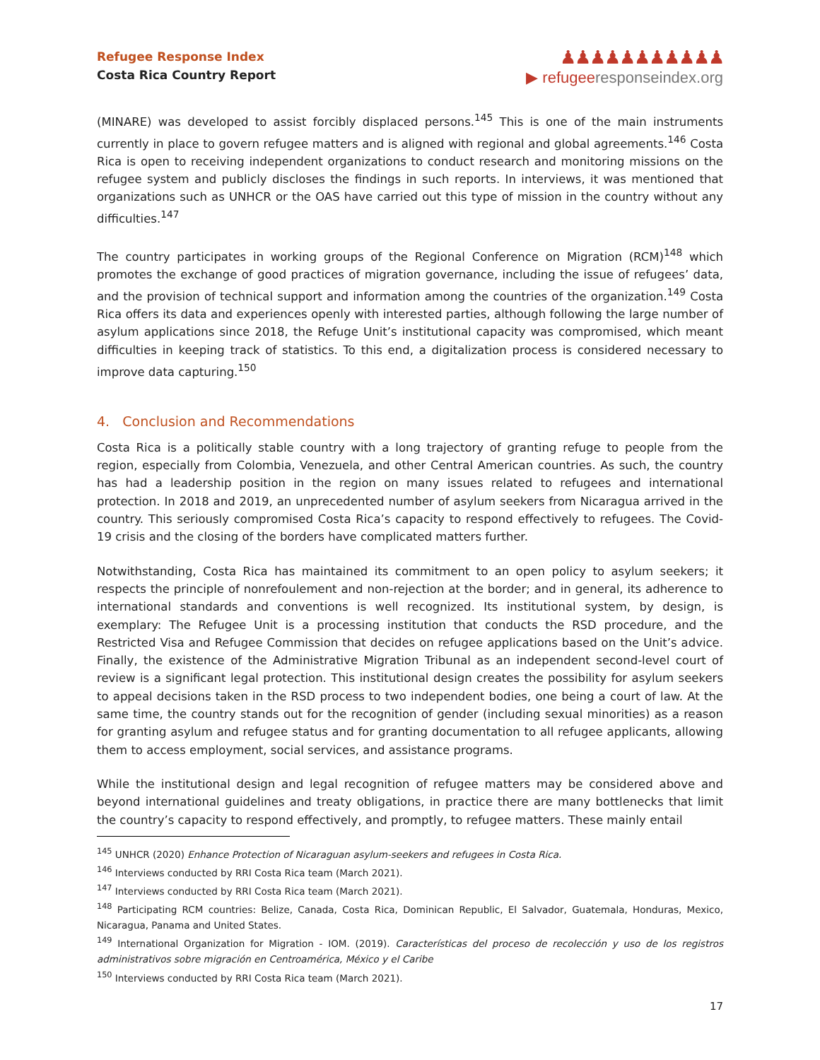Refugee Response Index
Costa Rica Country Report
♟♟♟♟♟♟♟♟♟♟♟
▶ refugeeresponseindex.org
(MINARE) was developed to assist forcibly displaced persons.<sup>145</sup> This is one of the main instruments currently in place to govern refugee matters and is aligned with regional and global agreements.<sup>146</sup> Costa Rica is open to receiving independent organizations to conduct research and monitoring missions on the refugee system and publicly discloses the findings in such reports. In interviews, it was mentioned that organizations such as UNHCR or the OAS have carried out this type of mission in the country without any difficulties.<sup>147</sup>
The country participates in working groups of the Regional Conference on Migration (RCM)<sup>148</sup> which promotes the exchange of good practices of migration governance, including the issue of refugees’ data, and the provision of technical support and information among the countries of the organization.<sup>149</sup> Costa Rica offers its data and experiences openly with interested parties, although following the large number of asylum applications since 2018, the Refuge Unit’s institutional capacity was compromised, which meant difficulties in keeping track of statistics. To this end, a digitalization process is considered necessary to improve data capturing.<sup>150</sup>
4. Conclusion and Recommendations
Costa Rica is a politically stable country with a long trajectory of granting refuge to people from the region, especially from Colombia, Venezuela, and other Central American countries. As such, the country has had a leadership position in the region on many issues related to refugees and international protection. In 2018 and 2019, an unprecedented number of asylum seekers from Nicaragua arrived in the country. This seriously compromised Costa Rica’s capacity to respond effectively to refugees. The Covid-19 crisis and the closing of the borders have complicated matters further.
Notwithstanding, Costa Rica has maintained its commitment to an open policy to asylum seekers; it respects the principle of nonrefoulement and non-rejection at the border; and in general, its adherence to international standards and conventions is well recognized. Its institutional system, by design, is exemplary: The Refugee Unit is a processing institution that conducts the RSD procedure, and the Restricted Visa and Refugee Commission that decides on refugee applications based on the Unit’s advice. Finally, the existence of the Administrative Migration Tribunal as an independent second-level court of review is a significant legal protection. This institutional design creates the possibility for asylum seekers to appeal decisions taken in the RSD process to two independent bodies, one being a court of law. At the same time, the country stands out for the recognition of gender (including sexual minorities) as a reason for granting asylum and refugee status and for granting documentation to all refugee applicants, allowing them to access employment, social services, and assistance programs.
While the institutional design and legal recognition of refugee matters may be considered above and beyond international guidelines and treaty obligations, in practice there are many bottlenecks that limit the country’s capacity to respond effectively, and promptly, to refugee matters. These mainly entail
<sup>145</sup> UNHCR (2020) Enhance Protection of Nicaraguan asylum-seekers and refugees in Costa Rica.
<sup>146</sup> Interviews conducted by RRI Costa Rica team (March 2021).
<sup>147</sup> Interviews conducted by RRI Costa Rica team (March 2021).
<sup>148</sup> Participating RCM countries: Belize, Canada, Costa Rica, Dominican Republic, El Salvador, Guatemala, Honduras, Mexico, Nicaragua, Panama and United States.
<sup>149</sup> International Organization for Migration - IOM. (2019). Características del proceso de recolección y uso de los registros administrativos sobre migración en Centroamérica, México y el Caribe
<sup>150</sup> Interviews conducted by RRI Costa Rica team (March 2021).
17